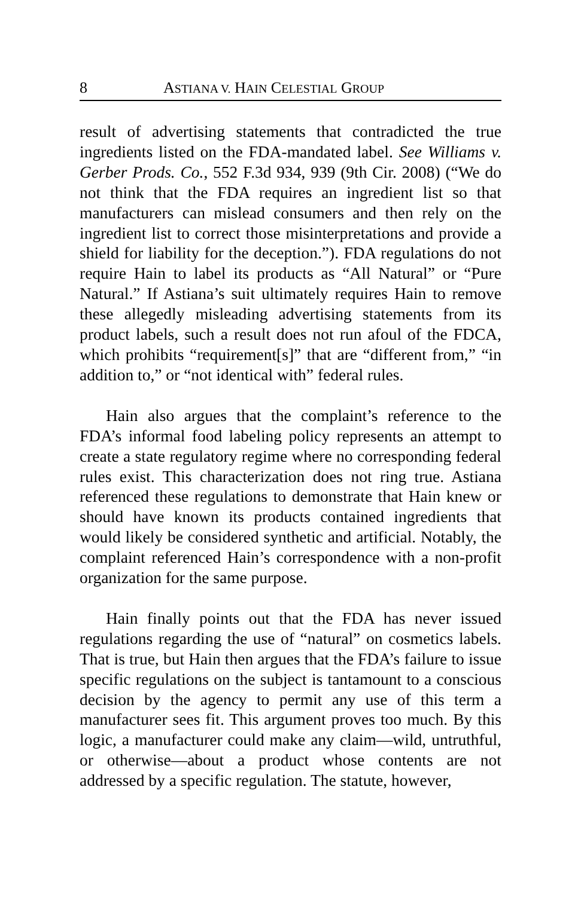8 ASTIANA V. HAIN CELESTIAL GROUP
result of advertising statements that contradicted the true ingredients listed on the FDA-mandated label. See Williams v. Gerber Prods. Co., 552 F.3d 934, 939 (9th Cir. 2008) (“We do not think that the FDA requires an ingredient list so that manufacturers can mislead consumers and then rely on the ingredient list to correct those misinterpretations and provide a shield for liability for the deception.”). FDA regulations do not require Hain to label its products as “All Natural” or “Pure Natural.” If Astiana’s suit ultimately requires Hain to remove these allegedly misleading advertising statements from its product labels, such a result does not run afoul of the FDCA, which prohibits “requirement[s]” that are “different from,” “in addition to,” or “not identical with” federal rules.
Hain also argues that the complaint’s reference to the FDA’s informal food labeling policy represents an attempt to create a state regulatory regime where no corresponding federal rules exist. This characterization does not ring true. Astiana referenced these regulations to demonstrate that Hain knew or should have known its products contained ingredients that would likely be considered synthetic and artificial. Notably, the complaint referenced Hain’s correspondence with a non-profit organization for the same purpose.
Hain finally points out that the FDA has never issued regulations regarding the use of “natural” on cosmetics labels. That is true, but Hain then argues that the FDA’s failure to issue specific regulations on the subject is tantamount to a conscious decision by the agency to permit any use of this term a manufacturer sees fit. This argument proves too much. By this logic, a manufacturer could make any claim—wild, untruthful, or otherwise—about a product whose contents are not addressed by a specific regulation. The statute, however,